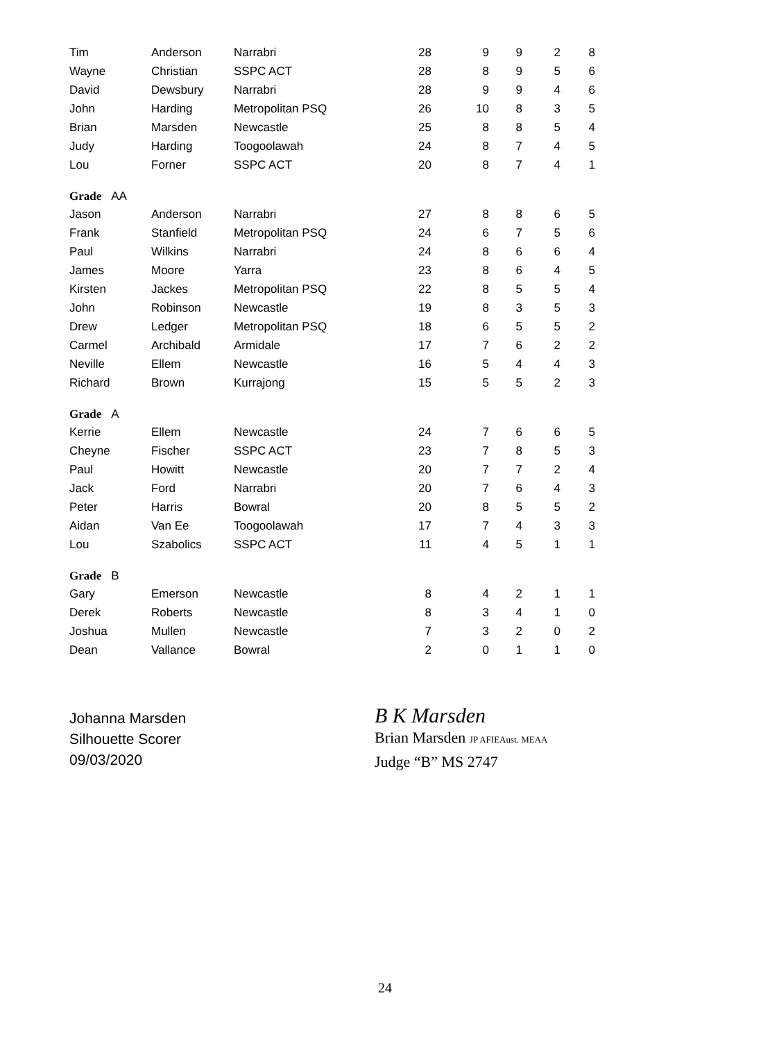| Tim | Anderson | Narrabri | 28 | 9 | 9 | 2 | 8 |
| Wayne | Christian | SSPC ACT | 28 | 8 | 9 | 5 | 6 |
| David | Dewsbury | Narrabri | 28 | 9 | 9 | 4 | 6 |
| John | Harding | Metropolitan PSQ | 26 | 10 | 8 | 3 | 5 |
| Brian | Marsden | Newcastle | 25 | 8 | 8 | 5 | 4 |
| Judy | Harding | Toogoolawah | 24 | 8 | 7 | 4 | 5 |
| Lou | Forner | SSPC ACT | 20 | 8 | 7 | 4 | 1 |
| Grade AA | | | | | | | |
| Jason | Anderson | Narrabri | 27 | 8 | 8 | 6 | 5 |
| Frank | Stanfield | Metropolitan PSQ | 24 | 6 | 7 | 5 | 6 |
| Paul | Wilkins | Narrabri | 24 | 8 | 6 | 6 | 4 |
| James | Moore | Yarra | 23 | 8 | 6 | 4 | 5 |
| Kirsten | Jackes | Metropolitan PSQ | 22 | 8 | 5 | 5 | 4 |
| John | Robinson | Newcastle | 19 | 8 | 3 | 5 | 3 |
| Drew | Ledger | Metropolitan PSQ | 18 | 6 | 5 | 5 | 2 |
| Carmel | Archibald | Armidale | 17 | 7 | 6 | 2 | 2 |
| Neville | Ellem | Newcastle | 16 | 5 | 4 | 4 | 3 |
| Richard | Brown | Kurrajong | 15 | 5 | 5 | 2 | 3 |
| Grade A | | | | | | | |
| Kerrie | Ellem | Newcastle | 24 | 7 | 6 | 6 | 5 |
| Cheyne | Fischer | SSPC ACT | 23 | 7 | 8 | 5 | 3 |
| Paul | Howitt | Newcastle | 20 | 7 | 7 | 2 | 4 |
| Jack | Ford | Narrabri | 20 | 7 | 6 | 4 | 3 |
| Peter | Harris | Bowral | 20 | 8 | 5 | 5 | 2 |
| Aidan | Van Ee | Toogoolawah | 17 | 7 | 4 | 3 | 3 |
| Lou | Szabolics | SSPC ACT | 11 | 4 | 5 | 1 | 1 |
| Grade B | | | | | | | |
| Gary | Emerson | Newcastle | 8 | 4 | 2 | 1 | 1 |
| Derek | Roberts | Newcastle | 8 | 3 | 4 | 1 | 0 |
| Joshua | Mullen | Newcastle | 7 | 3 | 2 | 0 | 2 |
| Dean | Vallance | Bowral | 2 | 0 | 1 | 1 | 0 |
Johanna Marsden
Silhouette Scorer
09/03/2020
B K Marsden
Brian Marsden JP AFIEAust. MEAA
Judge “B” MS 2747
24